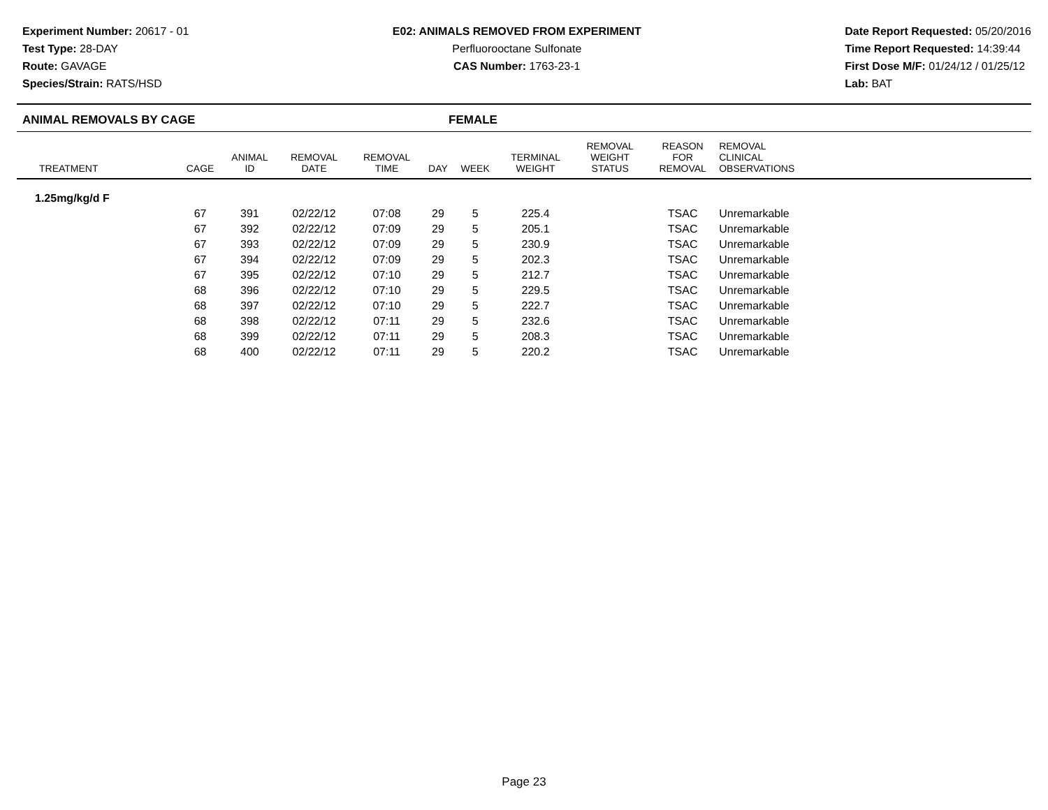Experiment Number: 20617 - 01
Test Type: 28-DAY
Route: GAVAGE
Species/Strain: RATS/HSD
E02: ANIMALS REMOVED FROM EXPERIMENT
Perfluorooctane Sulfonate
CAS Number: 1763-23-1
Date Report Requested: 05/20/2016
Time Report Requested: 14:39:44
First Dose M/F: 01/24/12 / 01/25/12
Lab: BAT
ANIMAL REMOVALS BY CAGE FEMALE
| TREATMENT | CAGE | ANIMAL ID | REMOVAL DATE | REMOVAL TIME | DAY | WEEK | TERMINAL WEIGHT | REMOVAL WEIGHT STATUS | REASON FOR REMOVAL | REMOVAL CLINICAL OBSERVATIONS | |
| --- | --- | --- | --- | --- | --- | --- | --- | --- | --- | --- | --- |
| 1.25mg/kg/d F | | | | | | | | | | | |
| | 67 | 391 | 02/22/12 | 07:08 | 29 | 5 | 225.4 | | TSAC | Unremarkable | |
| | 67 | 392 | 02/22/12 | 07:09 | 29 | 5 | 205.1 | | TSAC | Unremarkable | |
| | 67 | 393 | 02/22/12 | 07:09 | 29 | 5 | 230.9 | | TSAC | Unremarkable | |
| | 67 | 394 | 02/22/12 | 07:09 | 29 | 5 | 202.3 | | TSAC | Unremarkable | |
| | 67 | 395 | 02/22/12 | 07:10 | 29 | 5 | 212.7 | | TSAC | Unremarkable | |
| | 68 | 396 | 02/22/12 | 07:10 | 29 | 5 | 229.5 | | TSAC | Unremarkable | |
| | 68 | 397 | 02/22/12 | 07:10 | 29 | 5 | 222.7 | | TSAC | Unremarkable | |
| | 68 | 398 | 02/22/12 | 07:11 | 29 | 5 | 232.6 | | TSAC | Unremarkable | |
| | 68 | 399 | 02/22/12 | 07:11 | 29 | 5 | 208.3 | | TSAC | Unremarkable | |
| | 68 | 400 | 02/22/12 | 07:11 | 29 | 5 | 220.2 | | TSAC | Unremarkable | |
Page 23